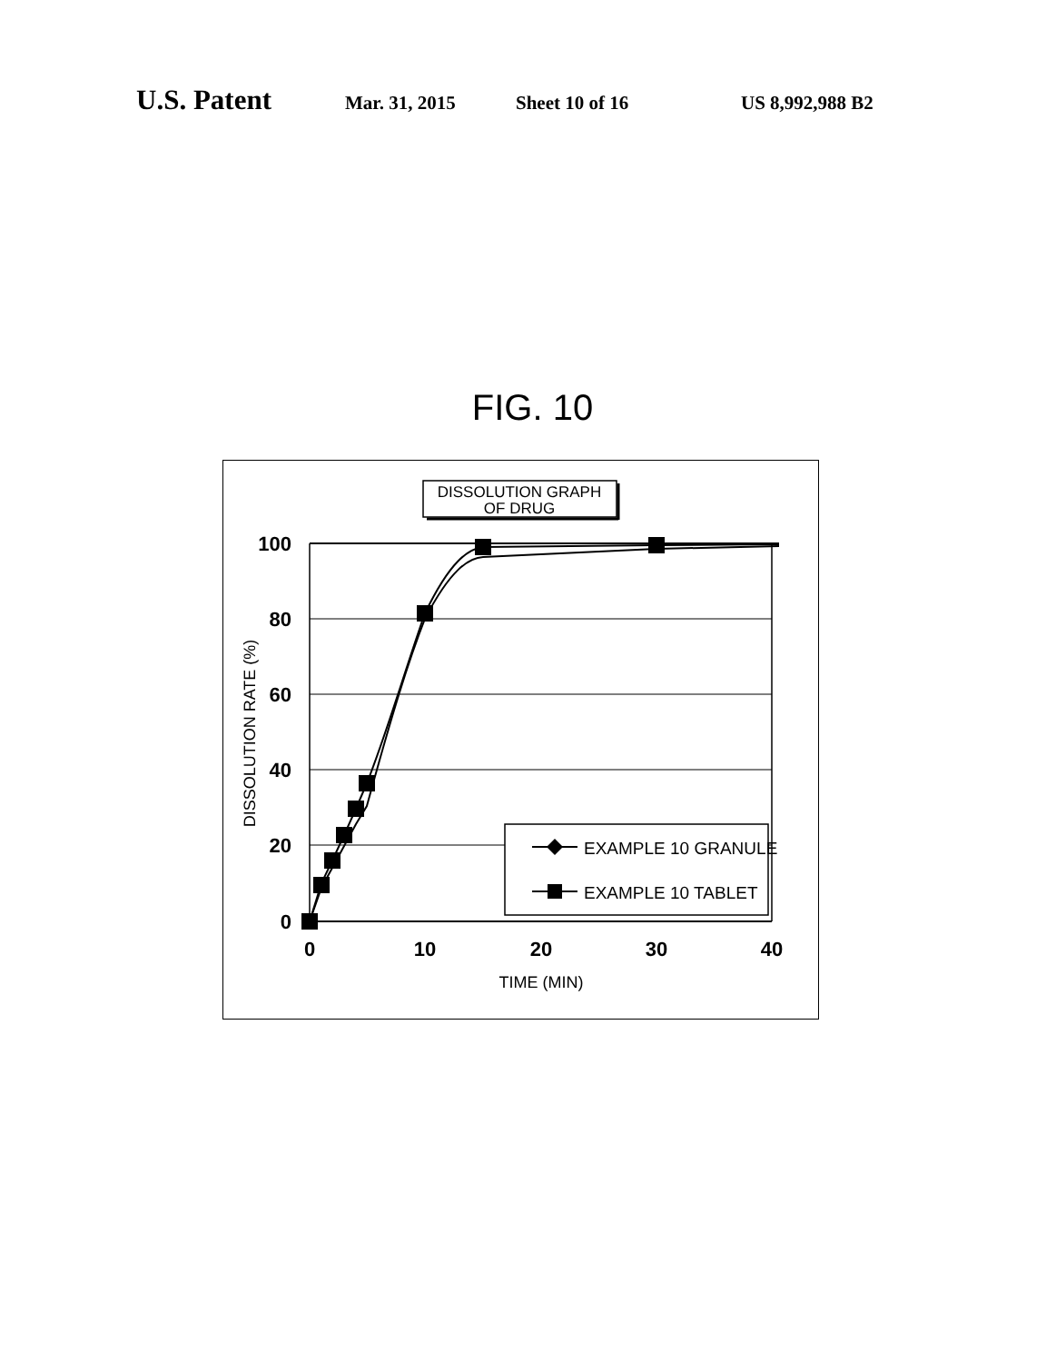U.S. Patent Mar. 31, 2015 Sheet 10 of 16 US 8,992,988 B2
FIG. 10
DISSOLUTION GRAPH
OF DRUG
100
80
60
40
20
0
0
10
20
30
40
TIME (MIN)
DISSOLUTION RATE (%)
EXAMPLE 10 GRANULE
EXAMPLE 10 TABLET